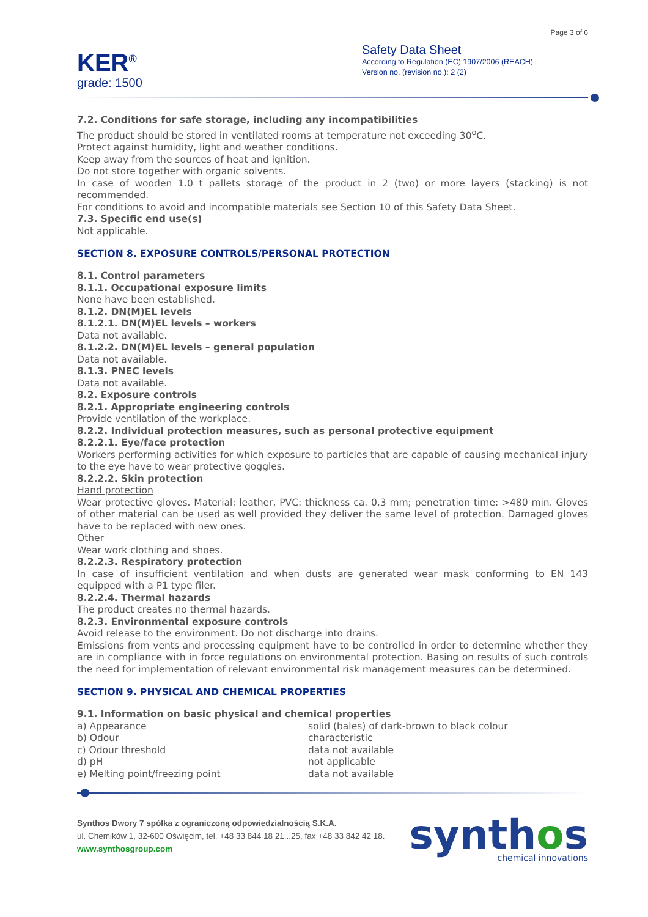Page 3 of 6
KER<sup>®</sup>
grade: 1500
Safety Data Sheet
According to Regulation (EC) 1907/2006 (REACH)
Version no. (revision no.): 2 (2)
7.2. Conditions for safe storage, including any incompatibilities
The product should be stored in ventilated rooms at temperature not exceeding 30<sup>o</sup>C.
Protect against humidity, light and weather conditions.
Keep away from the sources of heat and ignition.
Do not store together with organic solvents.
In case of wooden 1.0 t pallets storage of the product in 2 (two) or more layers (stacking) is not recommended.
For conditions to avoid and incompatible materials see Section 10 of this Safety Data Sheet.
7.3. Specific end use(s)
Not applicable.
SECTION 8. EXPOSURE CONTROLS/PERSONAL PROTECTION
8.1. Control parameters
8.1.1. Occupational exposure limits
None have been established.
8.1.2. DN(M)EL levels
8.1.2.1. DN(M)EL levels – workers
Data not available.
8.1.2.2. DN(M)EL levels – general population
Data not available.
8.1.3. PNEC levels
Data not available.
8.2. Exposure controls
8.2.1. Appropriate engineering controls
Provide ventilation of the workplace.
8.2.2. Individual protection measures, such as personal protective equipment
8.2.2.1. Eye/face protection
Workers performing activities for which exposure to particles that are capable of causing mechanical injury to the eye have to wear protective goggles.
8.2.2.2. Skin protection
Hand protection
Wear protective gloves. Material: leather, PVC: thickness ca. 0,3 mm; penetration time: >480 min. Gloves of other material can be used as well provided they deliver the same level of protection. Damaged gloves have to be replaced with new ones.
Other
Wear work clothing and shoes.
8.2.2.3. Respiratory protection
In case of insufficient ventilation and when dusts are generated wear mask conforming to EN 143 equipped with a P1 type filer.
8.2.2.4. Thermal hazards
The product creates no thermal hazards.
8.2.3. Environmental exposure controls
Avoid release to the environment. Do not discharge into drains.
Emissions from vents and processing equipment have to be controlled in order to determine whether they are in compliance with in force regulations on environmental protection. Basing on results of such controls the need for implementation of relevant environmental risk management measures can be determined.
SECTION 9. PHYSICAL AND CHEMICAL PROPERTIES
9.1. Information on basic physical and chemical properties
| a) Appearance | solid (bales) of dark-brown to black colour |
| b) Odour | characteristic |
| c) Odour threshold | data not available |
| d) pH | not applicable |
| e) Melting point/freezing point | data not available |
Synthos Dwory 7 spółka z ograniczoną odpowiedzialnością S.K.A.
ul. Chemików 1, 32-600 Oświęcim, tel. +48 33 844 18 21...25, fax +48 33 842 42 18.
www.synthosgroup.com
synthos
chemical innovations